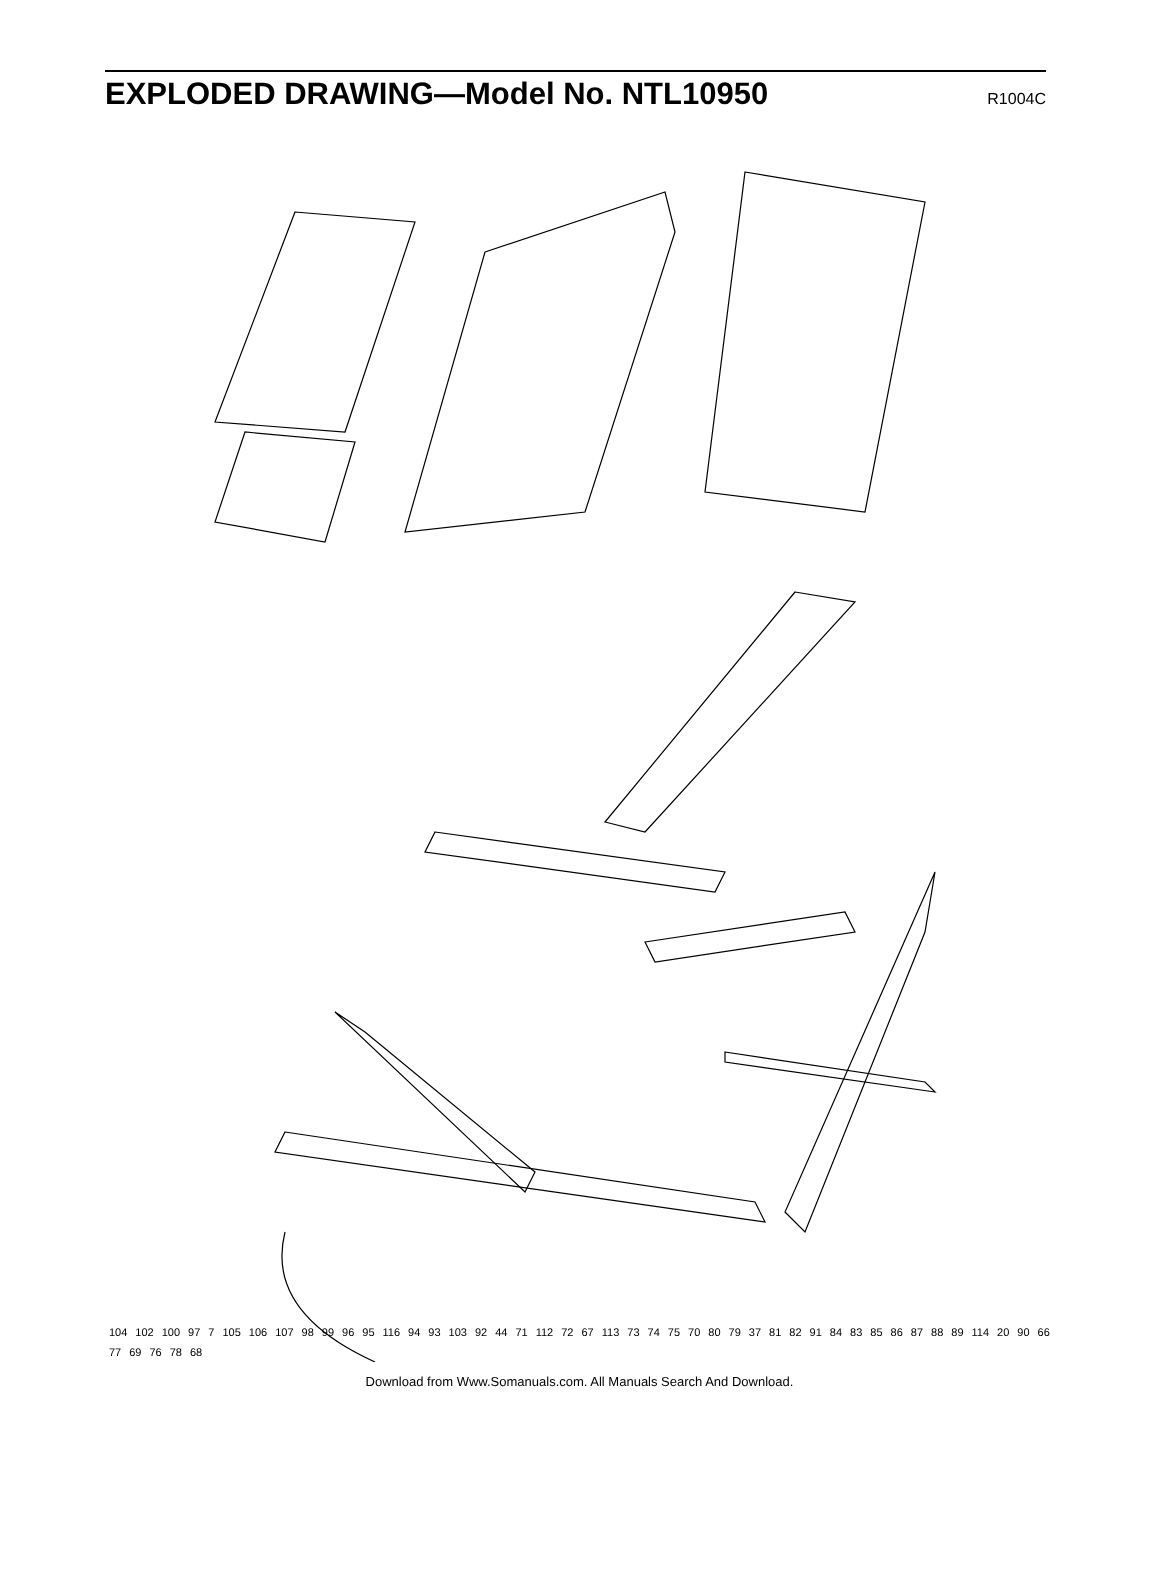EXPLODED DRAWING—Model No. NTL10950
R1004C
104 102 100 97 7 105 106 107 98 99 96 95 116 94 93 103 92 44 71 112 72 67 113 73 74 75 70 80 79 37 81 82 91 84 83 85 86 87 88 89 114 20 90 66 77 69 76 78 68
Download from Www.Somanuals.com. All Manuals Search And Download.